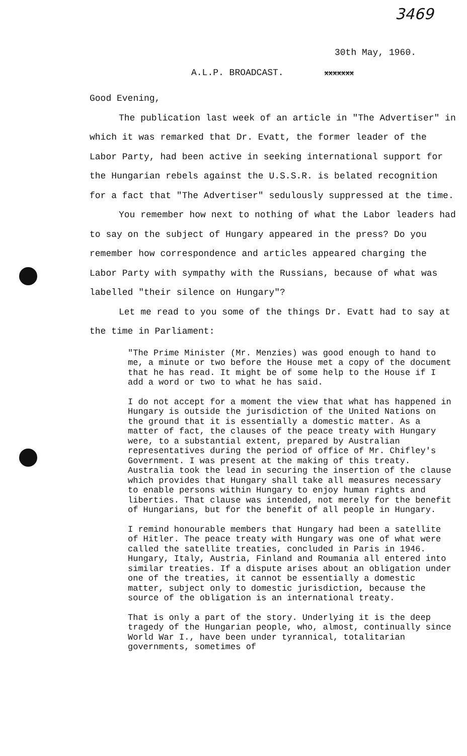3469
30th May, 1960.
A.L.P. BROADCAST. xxxxxxx
Good Evening,
The publication last week of an article in "The Advertiser" in which it was remarked that Dr. Evatt, the former leader of the Labor Party, had been active in seeking international support for the Hungarian rebels against the U.S.S.R. is belated recognition for a fact that "The Advertiser" sedulously suppressed at the time.
You remember how next to nothing of what the Labor leaders had to say on the subject of Hungary appeared in the press? Do you remember how correspondence and articles appeared charging the Labor Party with sympathy with the Russians, because of what was labelled "their silence on Hungary"?
Let me read to you some of the things Dr. Evatt had to say at the time in Parliament:
"The Prime Minister (Mr. Menzies) was good enough to hand to me, a minute or two before the House met a copy of the document that he has read. It might be of some help to the House if I add a word or two to what he has said.
I do not accept for a moment the view that what has happened in Hungary is outside the jurisdiction of the United Nations on the ground that it is essentially a domestic matter. As a matter of fact, the clauses of the peace treaty with Hungary were, to a substantial extent, prepared by Australian representatives during the period of office of Mr. Chifley's Government. I was present at the making of this treaty. Australia took the lead in securing the insertion of the clause which provides that Hungary shall take all measures necessary to enable persons within Hungary to enjoy human rights and liberties. That clause was intended, not merely for the benefit of Hungarians, but for the benefit of all people in Hungary.
I remind honourable members that Hungary had been a satellite of Hitler. The peace treaty with Hungary was one of what were called the satellite treaties, concluded in Paris in 1946. Hungary, Italy, Austria, Finland and Roumania all entered into similar treaties. If a dispute arises about an obligation under one of the treaties, it cannot be essentially a domestic matter, subject only to domestic jurisdiction, because the source of the obligation is an international treaty.
That is only a part of the story. Underlying it is the deep tragedy of the Hungarian people, who, almost, continually since World War I., have been under tyrannical, totalitarian governments, sometimes of